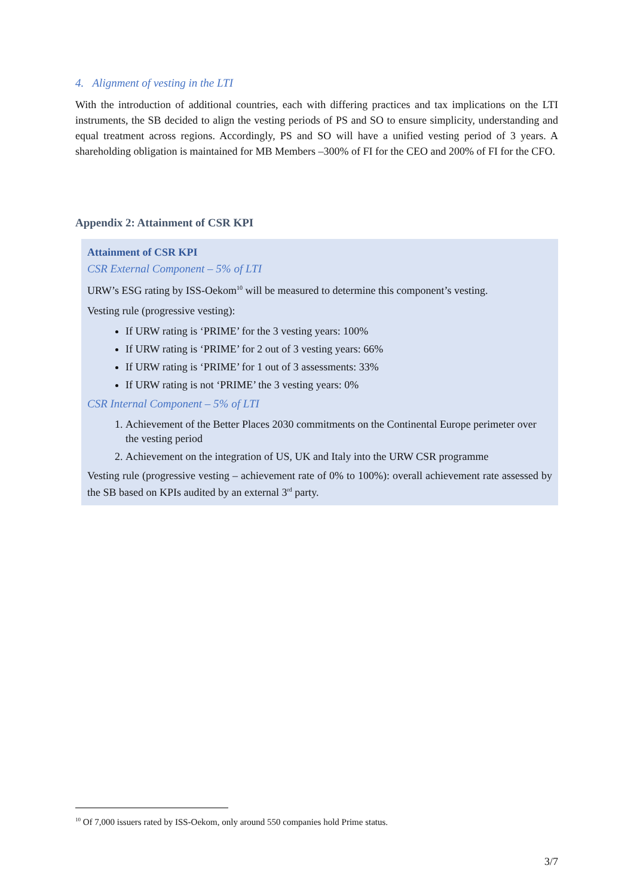4. Alignment of vesting in the LTI
With the introduction of additional countries, each with differing practices and tax implications on the LTI instruments, the SB decided to align the vesting periods of PS and SO to ensure simplicity, understanding and equal treatment across regions. Accordingly, PS and SO will have a unified vesting period of 3 years. A shareholding obligation is maintained for MB Members –300% of FI for the CEO and 200% of FI for the CFO.
Appendix 2: Attainment of CSR KPI
Attainment of CSR KPI
CSR External Component – 5% of LTI
URW’s ESG rating by ISS-Oekom<sup>10</sup> will be measured to determine this component’s vesting.
Vesting rule (progressive vesting):
If URW rating is ‘PRIME’ for the 3 vesting years: 100%
If URW rating is ‘PRIME’ for 2 out of 3 vesting years: 66%
If URW rating is ‘PRIME’ for 1 out of 3 assessments: 33%
If URW rating is not ‘PRIME’ the 3 vesting years: 0%
CSR Internal Component – 5% of LTI
1. Achievement of the Better Places 2030 commitments on the Continental Europe perimeter over the vesting period
2. Achievement on the integration of US, UK and Italy into the URW CSR programme
Vesting rule (progressive vesting – achievement rate of 0% to 100%): overall achievement rate assessed by the SB based on KPIs audited by an external 3<sup>rd</sup> party.
<sup>10</sup> Of 7,000 issuers rated by ISS-Oekom, only around 550 companies hold Prime status.
3/7